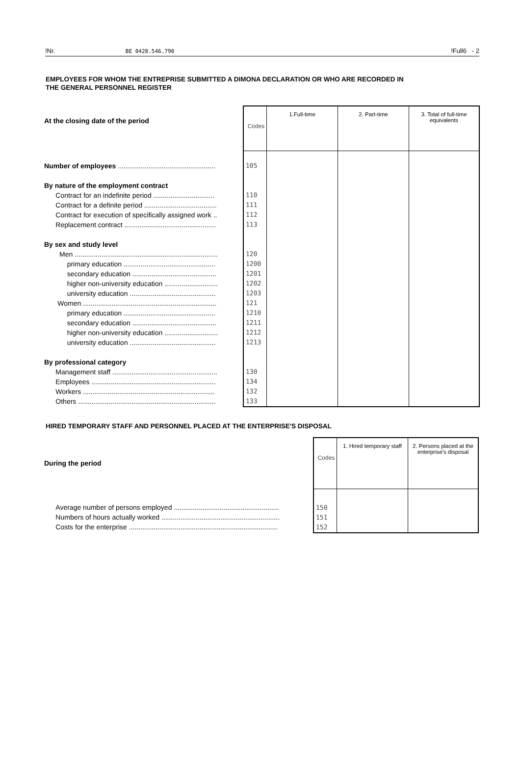!Nr. BE 0428.546.790!Full6 - 2
EMPLOYEES FOR WHOM THE ENTREPRISE SUBMITTED A DIMONA DECLARATION OR WHO ARE RECORDED IN
THE GENERAL PERSONNEL REGISTER
| At the closing date of the period | Codes | 1.Full-time | 2. Part-time | 3. Total of full-time equivalents |
| Number of employees ................................................... By nature of the employment contract Contract for an indefinite period ................................ Contract for a definite period ...................................... Contract for execution of specifically assigned work .. Replacement contract ................................................ By sex and study level Men ........................................................................... primary education ................................................ secondary education ............................................ higher non-university education ............................ university education ............................................. Women ...................................................................... primary education ................................................ secondary education ............................................ higher non-university education ............................ university education ............................................. By professional category Management staff ....................................................... Employees ................................................................. Workers ..................................................................... Others ........................................................................ | 105 110 111 112 113 120 1200 1201 1202 1203 121 1210 1211 1212 1213 130 134 132 133 | | | |
HIRED TEMPORARY STAFF AND PERSONNEL PLACED AT THE ENTERPRISE'S DISPOSAL
| During the period | Codes | 1. Hired temporary staff | 2. Persons placed at the enterprise's disposal |
| Average number of persons employed ....................................................... Numbers of hours actually worked .............................................................. Costs for the enterprise .............................................................................. | 150 151 152 | | |